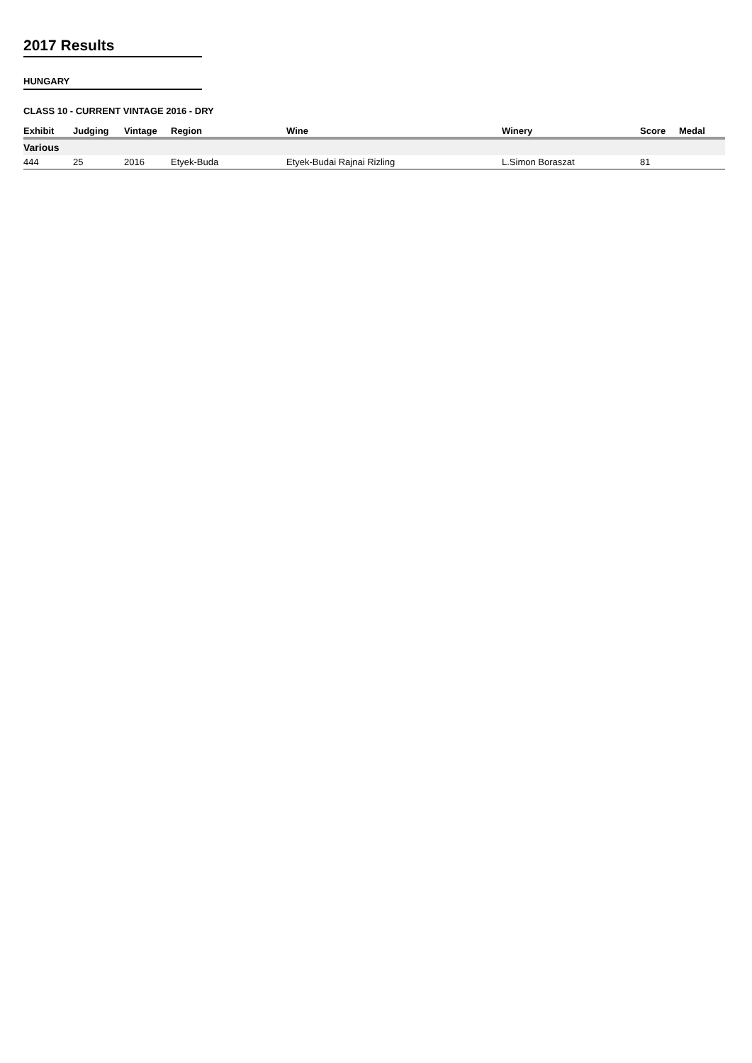2017 Results
HUNGARY
CLASS 10 - CURRENT VINTAGE 2016 - DRY
| Exhibit | Judging | Vintage | Region | Wine | Winery | Score | Medal |
| --- | --- | --- | --- | --- | --- | --- | --- |
| Various | | | | | | | |
| 444 | 25 | 2016 | Etyek-Buda | Etyek-Budai Rajnai Rizling | L.Simon Boraszat | 81 | |